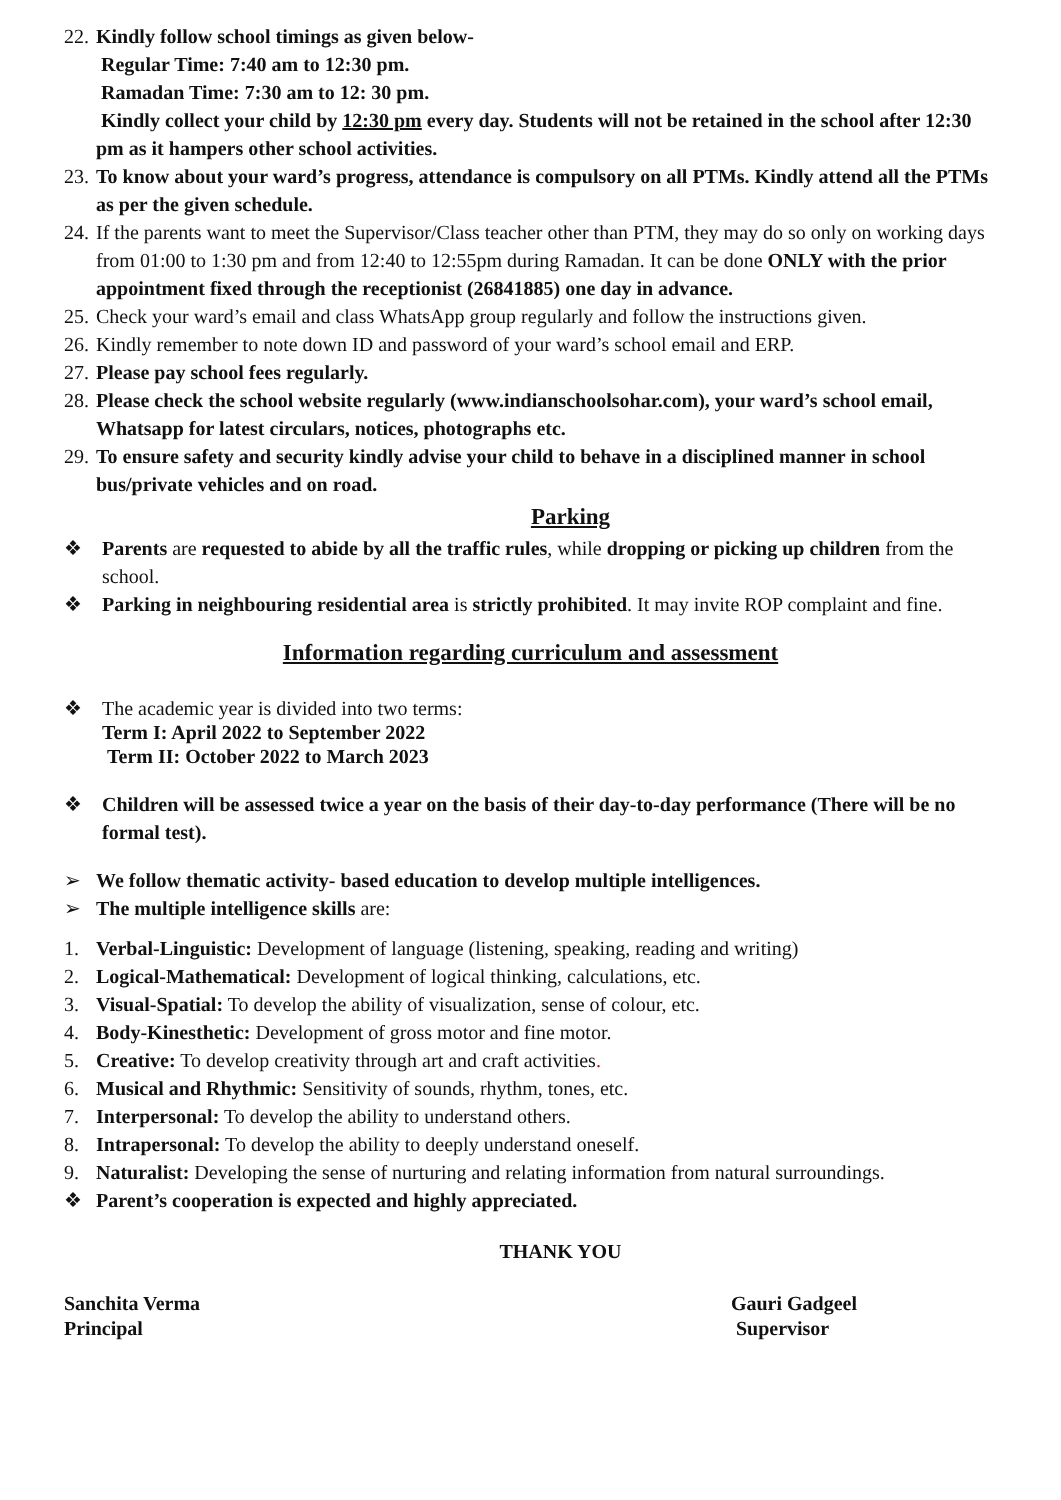22.
Kindly follow school timings as given below-
Regular Time: 7:40 am to 12:30 pm.
Ramadan Time: 7:30 am to 12: 30 pm.
Kindly collect your child by 12:30 pm every day. Students will not be retained in the school after 12:30 pm as it hampers other school activities.
23.
To know about your ward’s progress, attendance is compulsory on all PTMs. Kindly attend all the PTMs as per the given schedule.
24.
If the parents want to meet the Supervisor/Class teacher other than PTM, they may do so only on working days from 01:00 to 1:30 pm and from 12:40 to 12:55pm during Ramadan. It can be done ONLY with the prior appointment fixed through the receptionist (26841885) one day in advance.
25.
Check your ward’s email and class WhatsApp group regularly and follow the instructions given.
26.
Kindly remember to note down ID and password of your ward’s school email and ERP.
27.
Please pay school fees regularly.
28.
Please check the school website regularly (www.indianschoolsohar.com), your ward’s school email, Whatsapp for latest circulars, notices, photographs etc.
29.
To ensure safety and security kindly advise your child to behave in a disciplined manner in school bus/private vehicles and on road.
Parking
❖ Parents are requested to abide by all the traffic rules, while dropping or picking up children from the school.
❖ Parking in neighbouring residential area is strictly prohibited. It may invite ROP complaint and fine.
Information regarding curriculum and assessment
❖ The academic year is divided into two terms:
Term I: April 2022 to September 2022
Term II: October 2022 to March 2023
❖ Children will be assessed twice a year on the basis of their day-to-day performance (There will be no formal test).
➢ We follow thematic activity- based education to develop multiple intelligences.
➢ The multiple intelligence skills are:
1. Verbal-Linguistic: Development of language (listening, speaking, reading and writing)
2. Logical-Mathematical: Development of logical thinking, calculations, etc.
3. Visual-Spatial: To develop the ability of visualization, sense of colour, etc.
4. Body-Kinesthetic: Development of gross motor and fine motor.
5. Creative: To develop creativity through art and craft activities.
6. Musical and Rhythmic: Sensitivity of sounds, rhythm, tones, etc.
7. Interpersonal: To develop the ability to understand others.
8. Intrapersonal: To develop the ability to deeply understand oneself.
9. Naturalist: Developing the sense of nurturing and relating information from natural surroundings.
❖ Parent’s cooperation is expected and highly appreciated.
THANK YOU
Sanchita Verma
Principal
Gauri Gadgeel
Supervisor